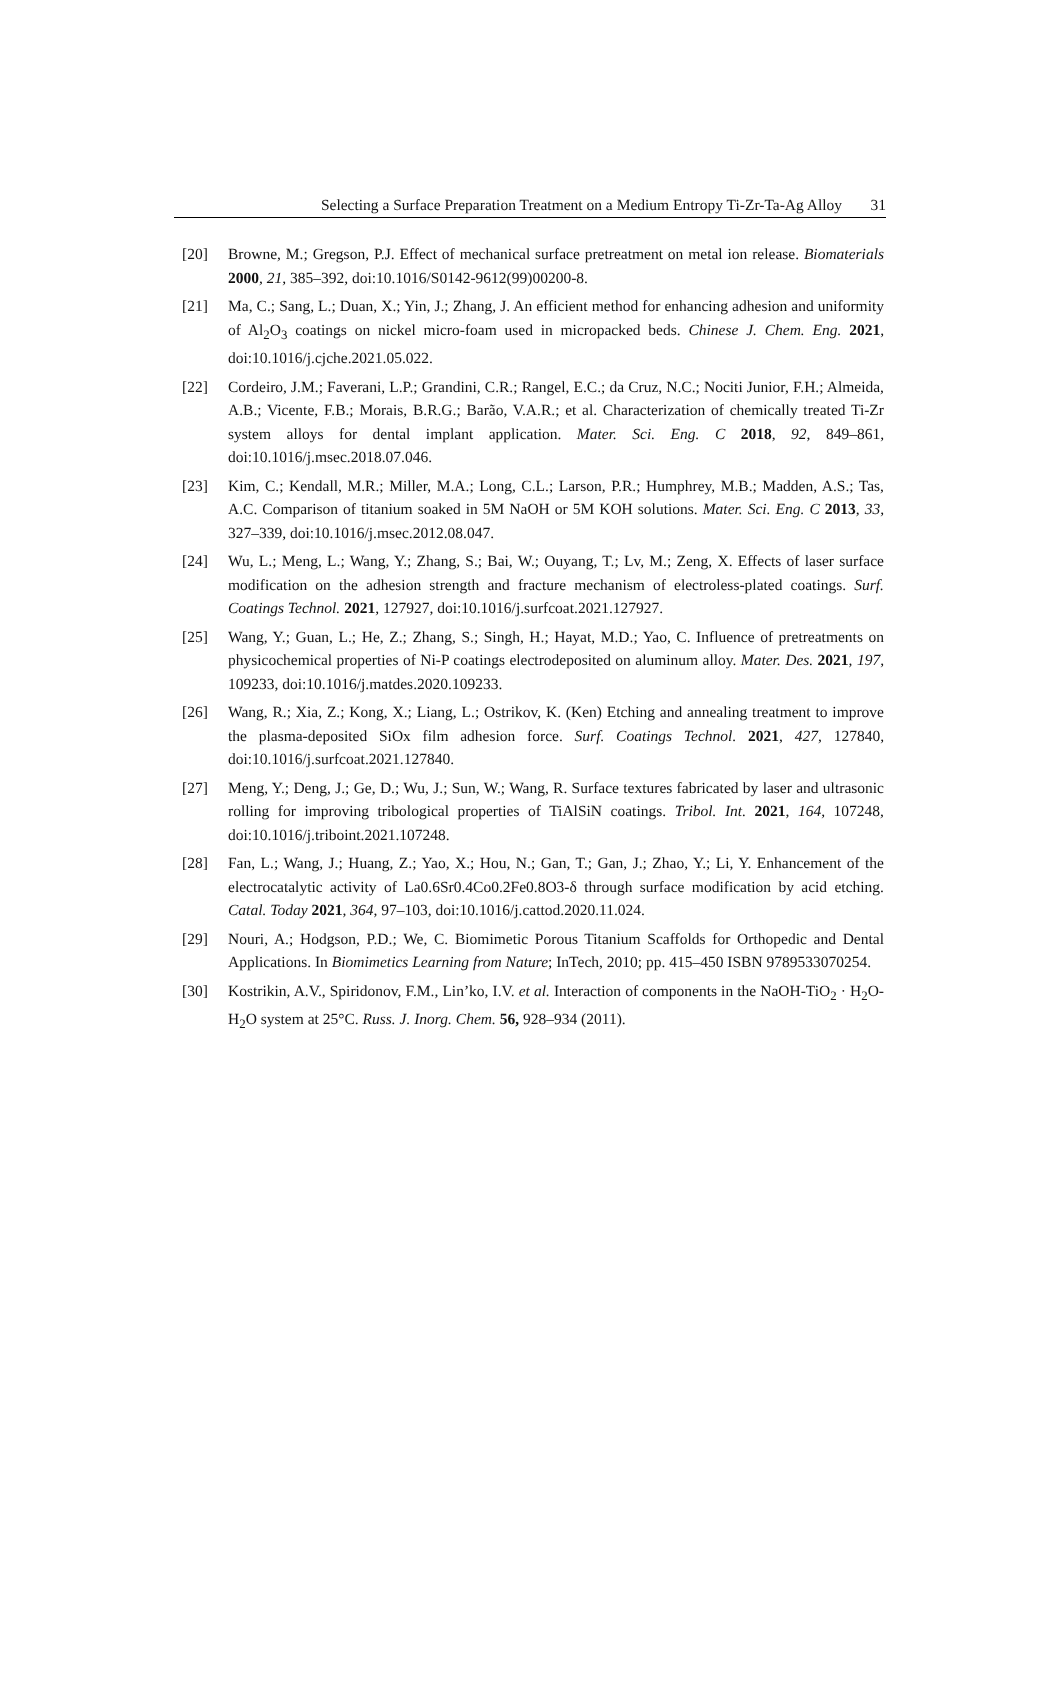Selecting a Surface Preparation Treatment on a Medium Entropy Ti-Zr-Ta-Ag Alloy 31
[20] Browne, M.; Gregson, P.J. Effect of mechanical surface pretreatment on metal ion release. Biomaterials 2000, 21, 385–392, doi:10.1016/S0142-9612(99)00200-8.
[21] Ma, C.; Sang, L.; Duan, X.; Yin, J.; Zhang, J. An efficient method for enhancing adhesion and uniformity of Al<sub>2</sub>O<sub>3</sub> coatings on nickel micro-foam used in micropacked beds. Chinese J. Chem. Eng. 2021, doi:10.1016/j.cjche.2021.05.022.
[22] Cordeiro, J.M.; Faverani, L.P.; Grandini, C.R.; Rangel, E.C.; da Cruz, N.C.; Nociti Junior, F.H.; Almeida, A.B.; Vicente, F.B.; Morais, B.R.G.; Barão, V.A.R.; et al. Characterization of chemically treated Ti-Zr system alloys for dental implant application. Mater. Sci. Eng. C 2018, 92, 849–861, doi:10.1016/j.msec.2018.07.046.
[23] Kim, C.; Kendall, M.R.; Miller, M.A.; Long, C.L.; Larson, P.R.; Humphrey, M.B.; Madden, A.S.; Tas, A.C. Comparison of titanium soaked in 5M NaOH or 5M KOH solutions. Mater. Sci. Eng. C 2013, 33, 327–339, doi:10.1016/j.msec.2012.08.047.
[24] Wu, L.; Meng, L.; Wang, Y.; Zhang, S.; Bai, W.; Ouyang, T.; Lv, M.; Zeng, X. Effects of laser surface modification on the adhesion strength and fracture mechanism of electroless-plated coatings. Surf. Coatings Technol. 2021, 127927, doi:10.1016/j.surfcoat.2021.127927.
[25] Wang, Y.; Guan, L.; He, Z.; Zhang, S.; Singh, H.; Hayat, M.D.; Yao, C. Influence of pretreatments on physicochemical properties of Ni-P coatings electrodeposited on aluminum alloy. Mater. Des. 2021, 197, 109233, doi:10.1016/j.matdes.2020.109233.
[26] Wang, R.; Xia, Z.; Kong, X.; Liang, L.; Ostrikov, K. (Ken) Etching and annealing treatment to improve the plasma-deposited SiOx film adhesion force. Surf. Coatings Technol. 2021, 427, 127840, doi:10.1016/j.surfcoat.2021.127840.
[27] Meng, Y.; Deng, J.; Ge, D.; Wu, J.; Sun, W.; Wang, R. Surface textures fabricated by laser and ultrasonic rolling for improving tribological properties of TiAlSiN coatings. Tribol. Int. 2021, 164, 107248, doi:10.1016/j.triboint.2021.107248.
[28] Fan, L.; Wang, J.; Huang, Z.; Yao, X.; Hou, N.; Gan, T.; Gan, J.; Zhao, Y.; Li, Y. Enhancement of the electrocatalytic activity of La0.6Sr0.4Co0.2Fe0.8O3-δ through surface modification by acid etching. Catal. Today 2021, 364, 97–103, doi:10.1016/j.cattod.2020.11.024.
[29] Nouri, A.; Hodgson, P.D.; We, C. Biomimetic Porous Titanium Scaffolds for Orthopedic and Dental Applications. In Biomimetics Learning from Nature; InTech, 2010; pp. 415–450 ISBN 9789533070254.
[30] Kostrikin, A.V., Spiridonov, F.M., Lin’ko, I.V. et al. Interaction of components in the NaOH-TiO<sub>2</sub> · H<sub>2</sub>O-H<sub>2</sub>O system at 25°C. Russ. J. Inorg. Chem. 56, 928–934 (2011).